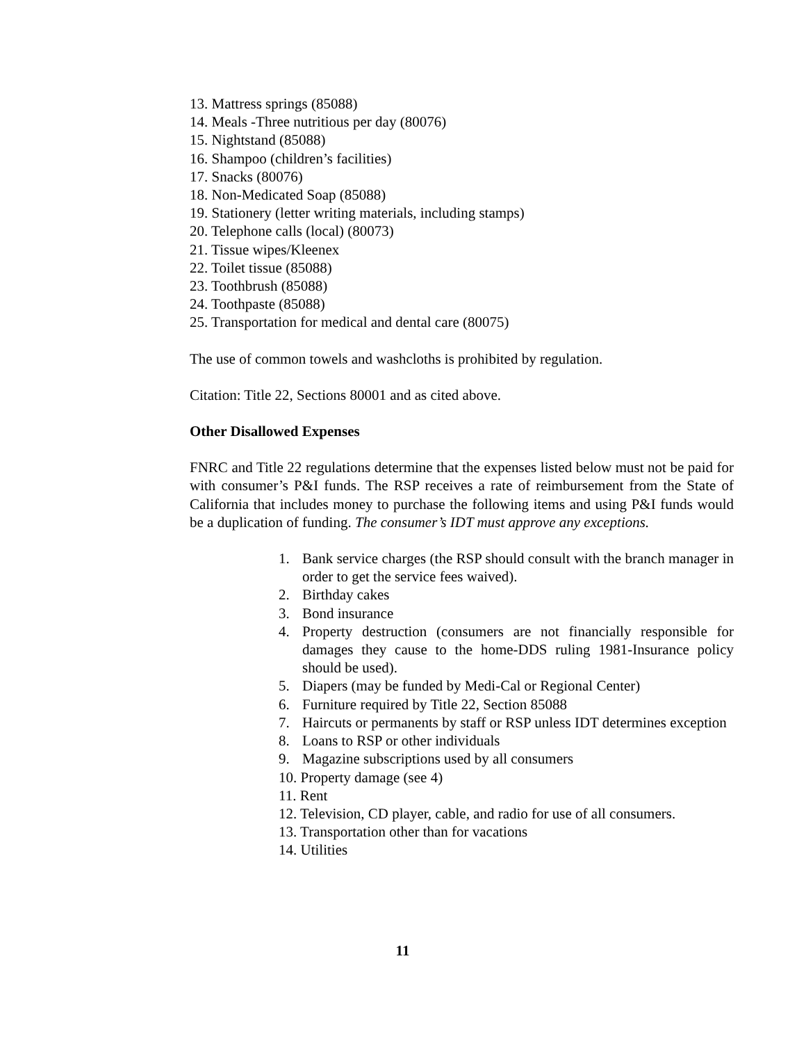13. Mattress springs (85088)
14. Meals -Three nutritious per day (80076)
15. Nightstand (85088)
16. Shampoo (children’s facilities)
17. Snacks (80076)
18. Non-Medicated Soap (85088)
19. Stationery (letter writing materials, including stamps)
20. Telephone calls (local) (80073)
21. Tissue wipes/Kleenex
22. Toilet tissue (85088)
23. Toothbrush (85088)
24. Toothpaste (85088)
25. Transportation for medical and dental care (80075)
The use of common towels and washcloths is prohibited by regulation.
Citation: Title 22, Sections 80001 and as cited above.
Other Disallowed Expenses
FNRC and Title 22 regulations determine that the expenses listed below must not be paid for with consumer’s P&I funds. The RSP receives a rate of reimbursement from the State of California that includes money to purchase the following items and using P&I funds would be a duplication of funding. The consumer’s IDT must approve any exceptions.
1. Bank service charges (the RSP should consult with the branch manager in order to get the service fees waived).
2. Birthday cakes
3. Bond insurance
4. Property destruction (consumers are not financially responsible for damages they cause to the home-DDS ruling 1981-Insurance policy should be used).
5. Diapers (may be funded by Medi-Cal or Regional Center)
6. Furniture required by Title 22, Section 85088
7. Haircuts or permanents by staff or RSP unless IDT determines exception
8. Loans to RSP or other individuals
9. Magazine subscriptions used by all consumers
10. Property damage (see 4)
11. Rent
12. Television, CD player, cable, and radio for use of all consumers.
13. Transportation other than for vacations
14. Utilities
11